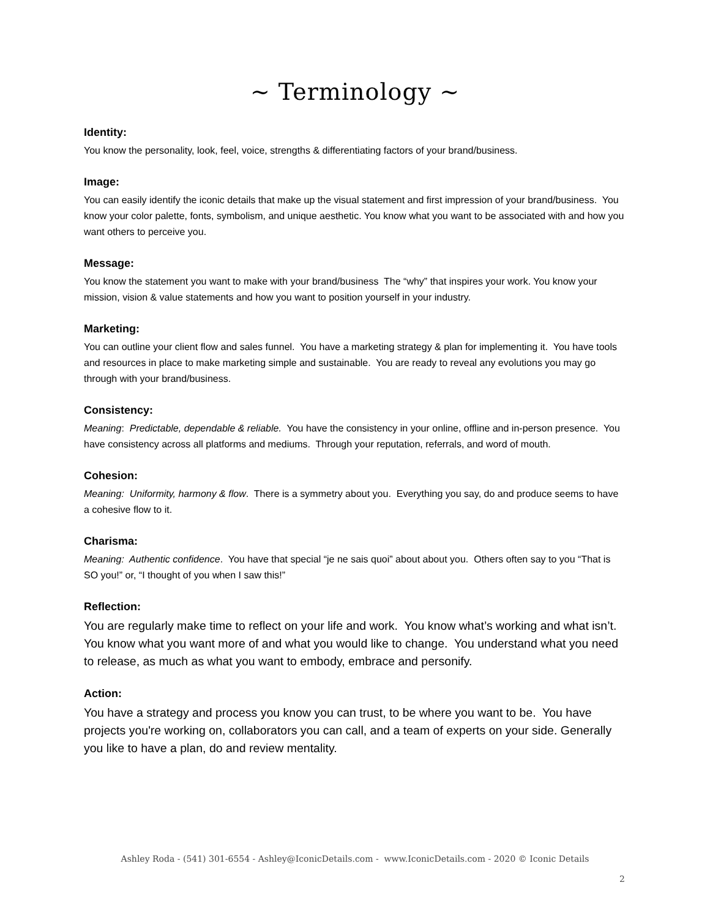~ Terminology ~
Identity:
You know the personality, look, feel, voice, strengths & differentiating factors of your brand/business.
Image:
You can easily identify the iconic details that make up the visual statement and first impression of your brand/business. You know your color palette, fonts, symbolism, and unique aesthetic. You know what you want to be associated with and how you want others to perceive you.
Message:
You know the statement you want to make with your brand/business The “why” that inspires your work. You know your mission, vision & value statements and how you want to position yourself in your industry.
Marketing:
You can outline your client flow and sales funnel. You have a marketing strategy & plan for implementing it. You have tools and resources in place to make marketing simple and sustainable. You are ready to reveal any evolutions you may go through with your brand/business.
Consistency:
Meaning: Predictable, dependable & reliable. You have the consistency in your online, offline and in-person presence. You have consistency across all platforms and mediums. Through your reputation, referrals, and word of mouth.
Cohesion:
Meaning: Uniformity, harmony & flow. There is a symmetry about you. Everything you say, do and produce seems to have a cohesive flow to it.
Charisma:
Meaning: Authentic confidence. You have that special “je ne sais quoi” about about you. Others often say to you “That is SO you!” or, “I thought of you when I saw this!”
Reflection:
You are regularly make time to reflect on your life and work. You know what’s working and what isn’t. You know what you want more of and what you would like to change. You understand what you need to release, as much as what you want to embody, embrace and personify.
Action:
You have a strategy and process you know you can trust, to be where you want to be. You have projects you're working on, collaborators you can call, and a team of experts on your side. Generally you like to have a plan, do and review mentality.
Ashley Roda - (541) 301-6554 - Ashley@IconicDetails.com - www.IconicDetails.com - 2020 © Iconic Details
2